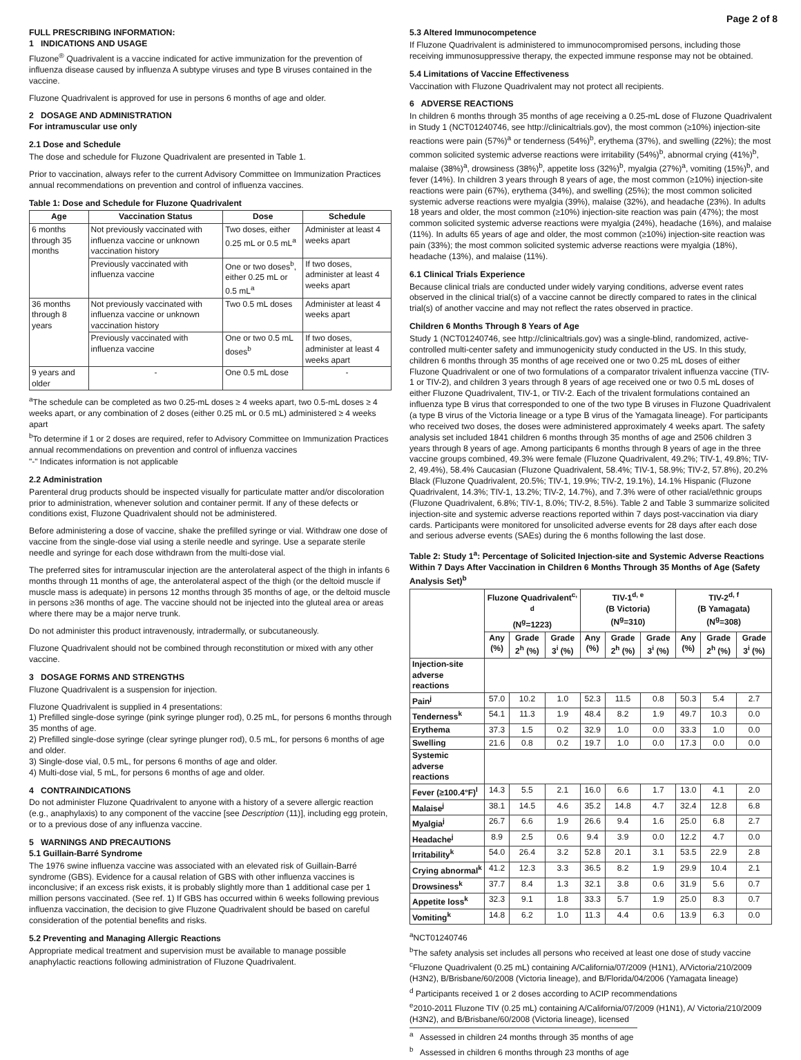Page 2 of 8
FULL PRESCRIBING INFORMATION:
1 INDICATIONS AND USAGE
Fluzone<sup>®</sup> Quadrivalent is a vaccine indicated for active immunization for the prevention of influenza disease caused by influenza A subtype viruses and type B viruses contained in the vaccine.
Fluzone Quadrivalent is approved for use in persons 6 months of age and older.
2 DOSAGE AND ADMINISTRATION
For intramuscular use only
2.1 Dose and Schedule
The dose and schedule for Fluzone Quadrivalent are presented in Table 1.
Prior to vaccination, always refer to the current Advisory Committee on Immunization Practices annual recommendations on prevention and control of influenza vaccines.
Table 1: Dose and Schedule for Fluzone Quadrivalent
| Age | Vaccination Status | Dose | Schedule |
| --- | --- | --- | --- |
| 6 months through 35 months | Not previously vaccinated with influenza vaccine or unknown vaccination history | Two doses, either 0.25 mL or 0.5 mL<sup>a</sup> | Administer at least 4 weeks apart |
| | Previously vaccinated with influenza vaccine | One or two doses<sup>b</sup>, either 0.25 mL or 0.5 mL<sup>a</sup> | If two doses, administer at least 4 weeks apart |
| 36 months through 8 years | Not previously vaccinated with influenza vaccine or unknown vaccination history | Two 0.5 mL doses | Administer at least 4 weeks apart |
| | Previously vaccinated with influenza vaccine | One or two 0.5 mL doses<sup>b</sup> | If two doses, administer at least 4 weeks apart |
| 9 years and older | - | One 0.5 mL dose | - |
<sup>a</sup> The schedule can be completed as two 0.25-mL doses ≥ 4 weeks apart, two 0.5-mL doses ≥ 4 weeks apart, or any combination of 2 doses (either 0.25 mL or 0.5 mL) administered ≥ 4 weeks apart
<sup>b</sup> To determine if 1 or 2 doses are required, refer to Advisory Committee on Immunization Practices annual recommendations on prevention and control of influenza vaccines
"-" Indicates information is not applicable
2.2 Administration
Parenteral drug products should be inspected visually for particulate matter and/or discoloration prior to administration, whenever solution and container permit. If any of these defects or conditions exist, Fluzone Quadrivalent should not be administered.
Before administering a dose of vaccine, shake the prefilled syringe or vial. Withdraw one dose of vaccine from the single-dose vial using a sterile needle and syringe. Use a separate sterile needle and syringe for each dose withdrawn from the multi-dose vial.
The preferred sites for intramuscular injection are the anterolateral aspect of the thigh in infants 6 months through 11 months of age, the anterolateral aspect of the thigh (or the deltoid muscle if muscle mass is adequate) in persons 12 months through 35 months of age, or the deltoid muscle in persons ≥36 months of age. The vaccine should not be injected into the gluteal area or areas where there may be a major nerve trunk.
Do not administer this product intravenously, intradermally, or subcutaneously.
Fluzone Quadrivalent should not be combined through reconstitution or mixed with any other vaccine.
3 DOSAGE FORMS AND STRENGTHS
Fluzone Quadrivalent is a suspension for injection.
Fluzone Quadrivalent is supplied in 4 presentations:
1) Prefilled single-dose syringe (pink syringe plunger rod), 0.25 mL, for persons 6 months through 35 months of age.
2) Prefilled single-dose syringe (clear syringe plunger rod), 0.5 mL, for persons 6 months of age and older.
3) Single-dose vial, 0.5 mL, for persons 6 months of age and older.
4) Multi-dose vial, 5 mL, for persons 6 months of age and older.
4 CONTRAINDICATIONS
Do not administer Fluzone Quadrivalent to anyone with a history of a severe allergic reaction (e.g., anaphylaxis) to any component of the vaccine [see Description (11)], including egg protein, or to a previous dose of any influenza vaccine.
5 WARNINGS AND PRECAUTIONS
5.1 Guillain-Barré Syndrome
The 1976 swine influenza vaccine was associated with an elevated risk of Guillain-Barré syndrome (GBS). Evidence for a causal relation of GBS with other influenza vaccines is inconclusive; if an excess risk exists, it is probably slightly more than 1 additional case per 1 million persons vaccinated. (See ref. 1) If GBS has occurred within 6 weeks following previous influenza vaccination, the decision to give Fluzone Quadrivalent should be based on careful consideration of the potential benefits and risks.
5.2 Preventing and Managing Allergic Reactions
Appropriate medical treatment and supervision must be available to manage possible anaphylactic reactions following administration of Fluzone Quadrivalent.
5.3 Altered Immunocompetence
If Fluzone Quadrivalent is administered to immunocompromised persons, including those receiving immunosuppressive therapy, the expected immune response may not be obtained.
5.4 Limitations of Vaccine Effectiveness
Vaccination with Fluzone Quadrivalent may not protect all recipients.
6 ADVERSE REACTIONS
In children 6 months through 35 months of age receiving a 0.25-mL dose of Fluzone Quadrivalent in Study 1 (NCT01240746, see http://clinicaltrials.gov), the most common (≥10%) injection-site reactions were pain (57%)<sup>a</sup> or tenderness (54%)<sup>b</sup>, erythema (37%), and swelling (22%); the most common solicited systemic adverse reactions were irritability (54%)<sup>b</sup>, abnormal crying (41%)<sup>b</sup>, malaise (38%)<sup>a</sup>, drowsiness (38%)<sup>b</sup>, appetite loss (32%)<sup>b</sup>, myalgia (27%)<sup>a</sup>, vomiting (15%)<sup>b</sup>, and fever (14%). In children 3 years through 8 years of age, the most common (≥10%) injection-site reactions were pain (67%), erythema (34%), and swelling (25%); the most common solicited systemic adverse reactions were myalgia (39%), malaise (32%), and headache (23%). In adults 18 years and older, the most common (≥10%) injection-site reaction was pain (47%); the most common solicited systemic adverse reactions were myalgia (24%), headache (16%), and malaise (11%). In adults 65 years of age and older, the most common (≥10%) injection-site reaction was pain (33%); the most common solicited systemic adverse reactions were myalgia (18%), headache (13%), and malaise (11%).
6.1 Clinical Trials Experience
Because clinical trials are conducted under widely varying conditions, adverse event rates observed in the clinical trial(s) of a vaccine cannot be directly compared to rates in the clinical trial(s) of another vaccine and may not reflect the rates observed in practice.
Children 6 Months Through 8 Years of Age
Study 1 (NCT01240746, see http://clinicaltrials.gov) was a single-blind, randomized, active-controlled multi-center safety and immunogenicity study conducted in the US. In this study, children 6 months through 35 months of age received one or two 0.25 mL doses of either Fluzone Quadrivalent or one of two formulations of a comparator trivalent influenza vaccine (TIV-1 or TIV-2), and children 3 years through 8 years of age received one or two 0.5 mL doses of either Fluzone Quadrivalent, TIV-1, or TIV-2. Each of the trivalent formulations contained an influenza type B virus that corresponded to one of the two type B viruses in Fluzone Quadrivalent (a type B virus of the Victoria lineage or a type B virus of the Yamagata lineage). For participants who received two doses, the doses were administered approximately 4 weeks apart. The safety analysis set included 1841 children 6 months through 35 months of age and 2506 children 3 years through 8 years of age. Among participants 6 months through 8 years of age in the three vaccine groups combined, 49.3% were female (Fluzone Quadrivalent, 49.2%; TIV-1, 49.8%; TIV-2, 49.4%), 58.4% Caucasian (Fluzone Quadrivalent, 58.4%; TIV-1, 58.9%; TIV-2, 57.8%), 20.2% Black (Fluzone Quadrivalent, 20.5%; TIV-1, 19.9%; TIV-2, 19.1%), 14.1% Hispanic (Fluzone Quadrivalent, 14.3%; TIV-1, 13.2%; TIV-2, 14.7%), and 7.3% were of other racial/ethnic groups (Fluzone Quadrivalent, 6.8%; TIV-1, 8.0%; TIV-2, 8.5%). Table 2 and Table 3 summarize solicited injection-site and systemic adverse reactions reported within 7 days post-vaccination via diary cards. Participants were monitored for unsolicited adverse events for 28 days after each dose and serious adverse events (SAEs) during the 6 months following the last dose.
Table 2: Study 1<sup>a</sup>: Percentage of Solicited Injection-site and Systemic Adverse Reactions Within 7 Days After Vaccination in Children 6 Months Through 35 Months of Age (Safety Analysis Set)<sup>b</sup>
| | Fluzone Quadrivalent<sup>c, d</sup> (N<sup>g</sup>=1223) | | | TIV-1<sup>d, e</sup> (B Victoria) (N<sup>g</sup>=310) | | | TIV-2<sup>d, f</sup> (B Yamagata) (N<sup>g</sup>=308) | | |
| --- | --- | --- | --- | --- | --- | --- | --- | --- | --- |
| | Any (%) | Grade 2<sup>h</sup> (%) | Grade 3<sup>i</sup> (%) | Any (%) | Grade 2<sup>h</sup> (%) | Grade 3<sup>i</sup> (%) | Any (%) | Grade 2<sup>h</sup> (%) | Grade 3<sup>i</sup> (%) |
| Injection-site adverse reactions | | | | | | | | | |
| Pain<sup>j</sup> | 57.0 | 10.2 | 1.0 | 52.3 | 11.5 | 0.8 | 50.3 | 5.4 | 2.7 |
| Tenderness<sup>k</sup> | 54.1 | 11.3 | 1.9 | 48.4 | 8.2 | 1.9 | 49.7 | 10.3 | 0.0 |
| Erythema | 37.3 | 1.5 | 0.2 | 32.9 | 1.0 | 0.0 | 33.3 | 1.0 | 0.0 |
| Swelling | 21.6 | 0.8 | 0.2 | 19.7 | 1.0 | 0.0 | 17.3 | 0.0 | 0.0 |
| Systemic adverse reactions | | | | | | | | | |
| Fever (≥100.4°F)<sup>l</sup> | 14.3 | 5.5 | 2.1 | 16.0 | 6.6 | 1.7 | 13.0 | 4.1 | 2.0 |
| Malaise<sup>j</sup> | 38.1 | 14.5 | 4.6 | 35.2 | 14.8 | 4.7 | 32.4 | 12.8 | 6.8 |
| Myalgia<sup>j</sup> | 26.7 | 6.6 | 1.9 | 26.6 | 9.4 | 1.6 | 25.0 | 6.8 | 2.7 |
| Headache<sup>j</sup> | 8.9 | 2.5 | 0.6 | 9.4 | 3.9 | 0.0 | 12.2 | 4.7 | 0.0 |
| Irritability<sup>k</sup> | 54.0 | 26.4 | 3.2 | 52.8 | 20.1 | 3.1 | 53.5 | 22.9 | 2.8 |
| Crying abnormal<sup>k</sup> | 41.2 | 12.3 | 3.3 | 36.5 | 8.2 | 1.9 | 29.9 | 10.4 | 2.1 |
| Drowsiness<sup>k</sup> | 37.7 | 8.4 | 1.3 | 32.1 | 3.8 | 0.6 | 31.9 | 5.6 | 0.7 |
| Appetite loss<sup>k</sup> | 32.3 | 9.1 | 1.8 | 33.3 | 5.7 | 1.9 | 25.0 | 8.3 | 0.7 |
| Vomiting<sup>k</sup> | 14.8 | 6.2 | 1.0 | 11.3 | 4.4 | 0.6 | 13.9 | 6.3 | 0.0 |
<sup>a</sup> NCT01240746
<sup>b</sup> The safety analysis set includes all persons who received at least one dose of study vaccine
<sup>c</sup> Fluzone Quadrivalent (0.25 mL) containing A/California/07/2009 (H1N1), A/Victoria/210/2009 (H3N2), B/Brisbane/60/2008 (Victoria lineage), and B/Florida/04/2006 (Yamagata lineage)
<sup>d</sup> Participants received 1 or 2 doses according to ACIP recommendations
<sup>e</sup> 2010-2011 Fluzone TIV (0.25 mL) containing A/California/07/2009 (H1N1), A/ Victoria/210/2009 (H3N2), and B/Brisbane/60/2008 (Victoria lineage), licensed
<sup>a</sup> Assessed in children 24 months through 35 months of age
<sup>b</sup> Assessed in children 6 months through 23 months of age